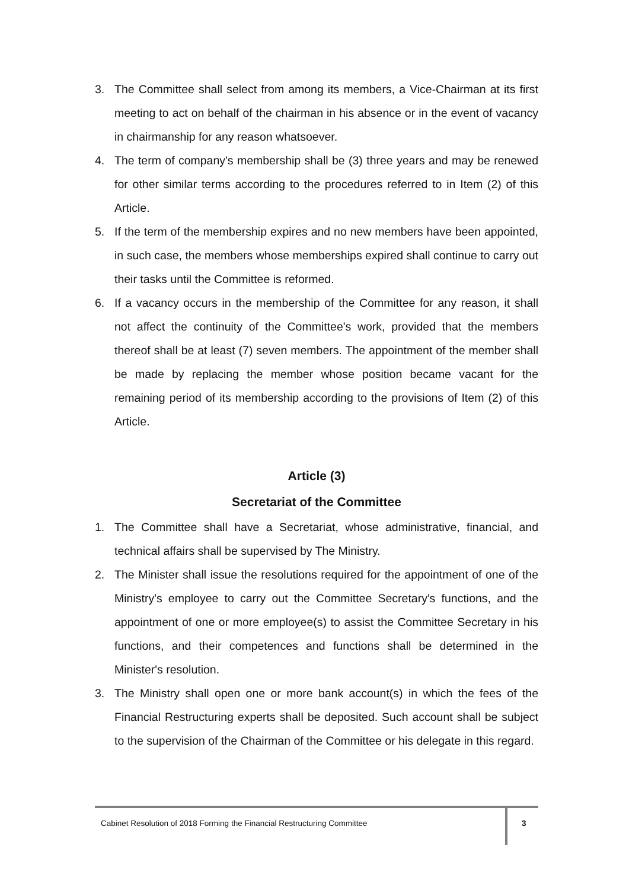3. The Committee shall select from among its members, a Vice-Chairman at its first meeting to act on behalf of the chairman in his absence or in the event of vacancy in chairmanship for any reason whatsoever.
4. The term of company's membership shall be (3) three years and may be renewed for other similar terms according to the procedures referred to in Item (2) of this Article.
5. If the term of the membership expires and no new members have been appointed, in such case, the members whose memberships expired shall continue to carry out their tasks until the Committee is reformed.
6. If a vacancy occurs in the membership of the Committee for any reason, it shall not affect the continuity of the Committee's work, provided that the members thereof shall be at least (7) seven members. The appointment of the member shall be made by replacing the member whose position became vacant for the remaining period of its membership according to the provisions of Item (2) of this Article.
Article (3)
Secretariat of the Committee
1. The Committee shall have a Secretariat, whose administrative, financial, and technical affairs shall be supervised by The Ministry.
2. The Minister shall issue the resolutions required for the appointment of one of the Ministry's employee to carry out the Committee Secretary's functions, and the appointment of one or more employee(s) to assist the Committee Secretary in his functions, and their competences and functions shall be determined in the Minister's resolution.
3. The Ministry shall open one or more bank account(s) in which the fees of the Financial Restructuring experts shall be deposited. Such account shall be subject to the supervision of the Chairman of the Committee or his delegate in this regard.
Cabinet Resolution of 2018 Forming the Financial Restructuring Committee
3